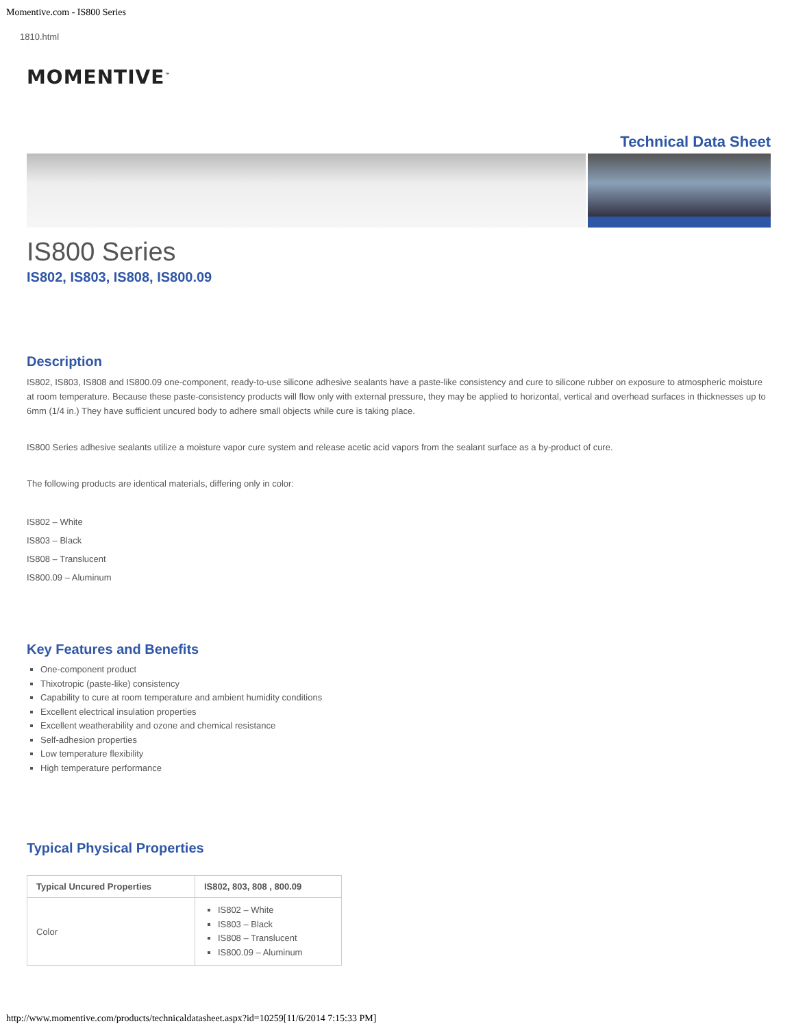Momentive.com - IS800 Series
1810.html
MOMENTIVE<sup>™</sup>
Technical Data Sheet
IS800 Series
IS802, IS803, IS808, IS800.09
Description
IS802, IS803, IS808 and IS800.09 one-component, ready-to-use silicone adhesive sealants have a paste-like consistency and cure to silicone rubber on exposure to atmospheric moisture at room temperature. Because these paste-consistency products will flow only with external pressure, they may be applied to horizontal, vertical and overhead surfaces in thicknesses up to 6mm (1/4 in.) They have sufficient uncured body to adhere small objects while cure is taking place.
IS800 Series adhesive sealants utilize a moisture vapor cure system and release acetic acid vapors from the sealant surface as a by-product of cure.
The following products are identical materials, differing only in color:
IS802 – White
IS803 – Black
IS808 – Translucent
IS800.09 – Aluminum
Key Features and Benefits
One-component product
Thixotropic (paste-like) consistency
Capability to cure at room temperature and ambient humidity conditions
Excellent electrical insulation properties
Excellent weatherability and ozone and chemical resistance
Self-adhesion properties
Low temperature flexibility
High temperature performance
Typical Physical Properties
| Typical Uncured Properties | IS802, 803, 808 , 800.09 |
| --- | --- |
| Color | IS802 – White IS803 – Black IS808 – Translucent IS800.09 – Aluminum |
http://www.momentive.com/products/technicaldatasheet.aspx?id=10259[11/6/2014 7:15:33 PM]